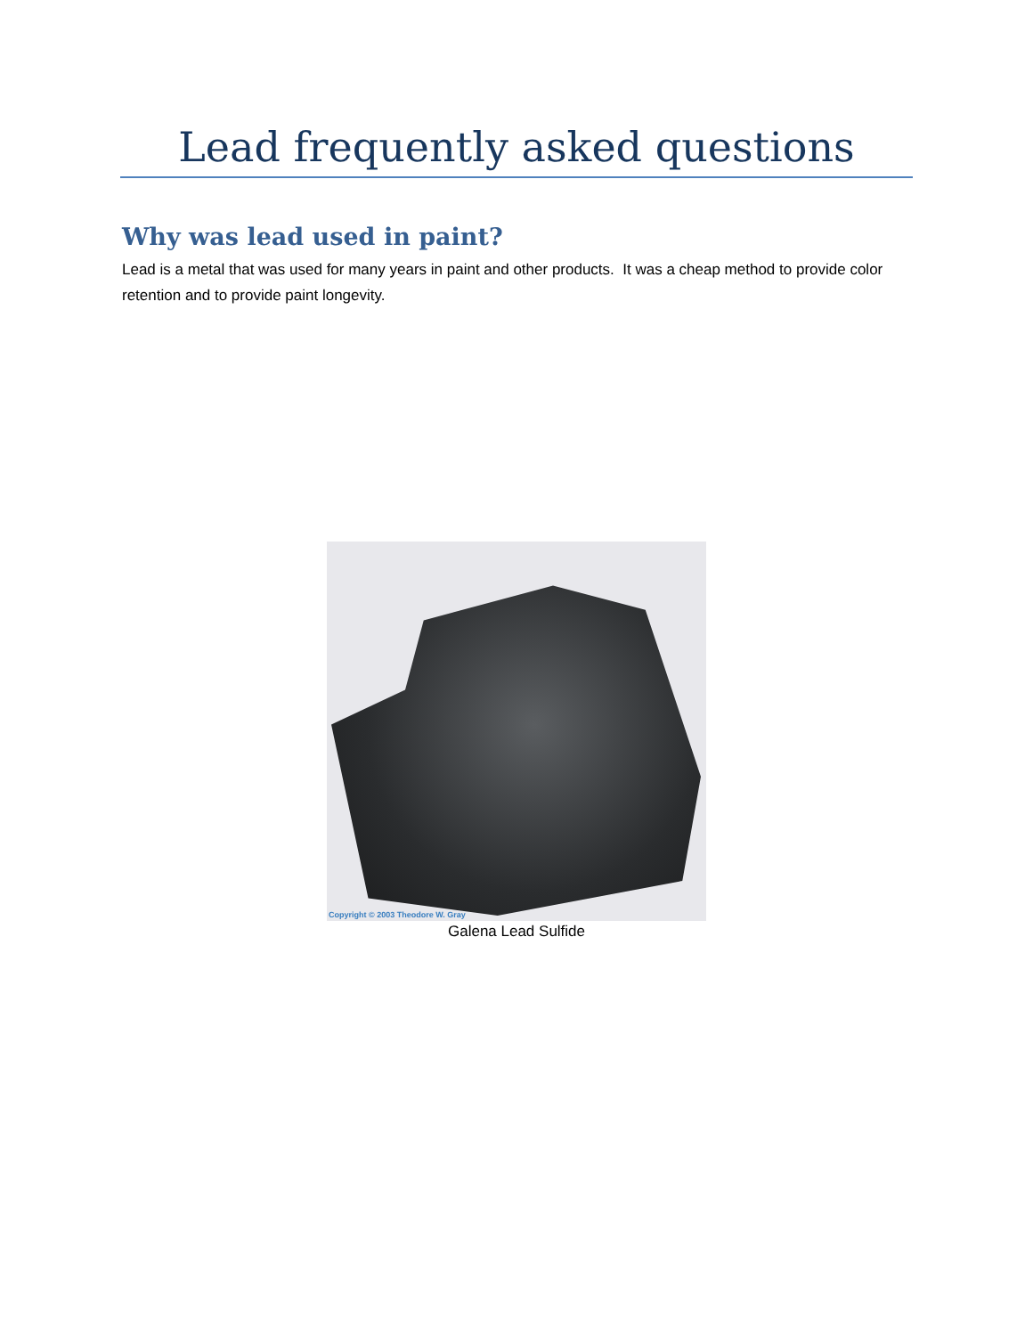Lead frequently asked questions
Why was lead used in paint?
Lead is a metal that was used for many years in paint and other products. It was a cheap method to provide color retention and to provide paint longevity.
Copyright © 2003 Theodore W. Gray
Galena Lead Sulfide